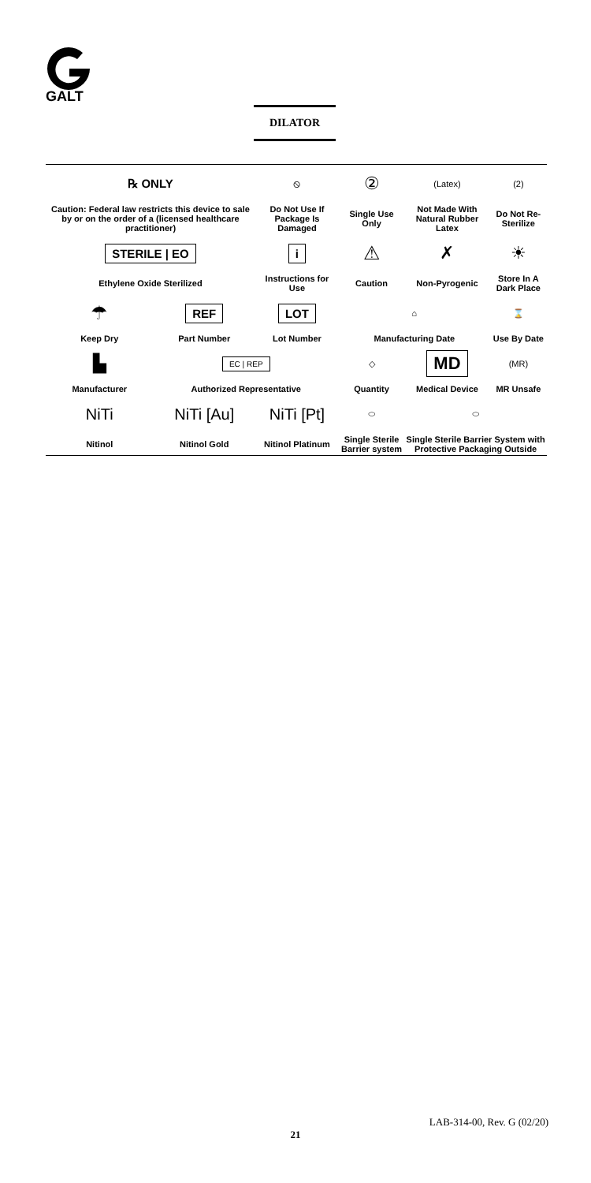GALT
DILATOR
| ℞ ONLY | | ⦸ | ② | (Latex) | (2) |
| Caution: Federal law restricts this device to sale by or on the order of a (licensed healthcare practitioner) | | Do Not Use If Package Is Damaged | Single Use Only | Not Made With Natural Rubber Latex | Do Not Re-Sterilize |
| STERILE / EO | | i | ⚠ | ✗ | ☀ |
| Ethylene Oxide Sterilized | | Instructions for Use | Caution | Non-Pyrogenic | Store In A Dark Place |
| ☂ | REF | LOT | ⌂ | | ⌛ |
| Keep Dry | Part Number | Lot Number | Manufacturing Date | | Use By Date |
| ▙ | EC / REP | | ◇ | MD | (MR) |
| Manufacturer | Authorized Representative | | Quantity | Medical Device | MR Unsafe |
| NiTi | NiTi [Au] | NiTi [Pt] | ⬭ | ⬭ | |
| Nitinol | Nitinol Gold | Nitinol Platinum | Single Sterile Barrier system | Single Sterile Barrier System with Protective Packaging Outside | |
LAB-314-00, Rev. G (02/20)
21